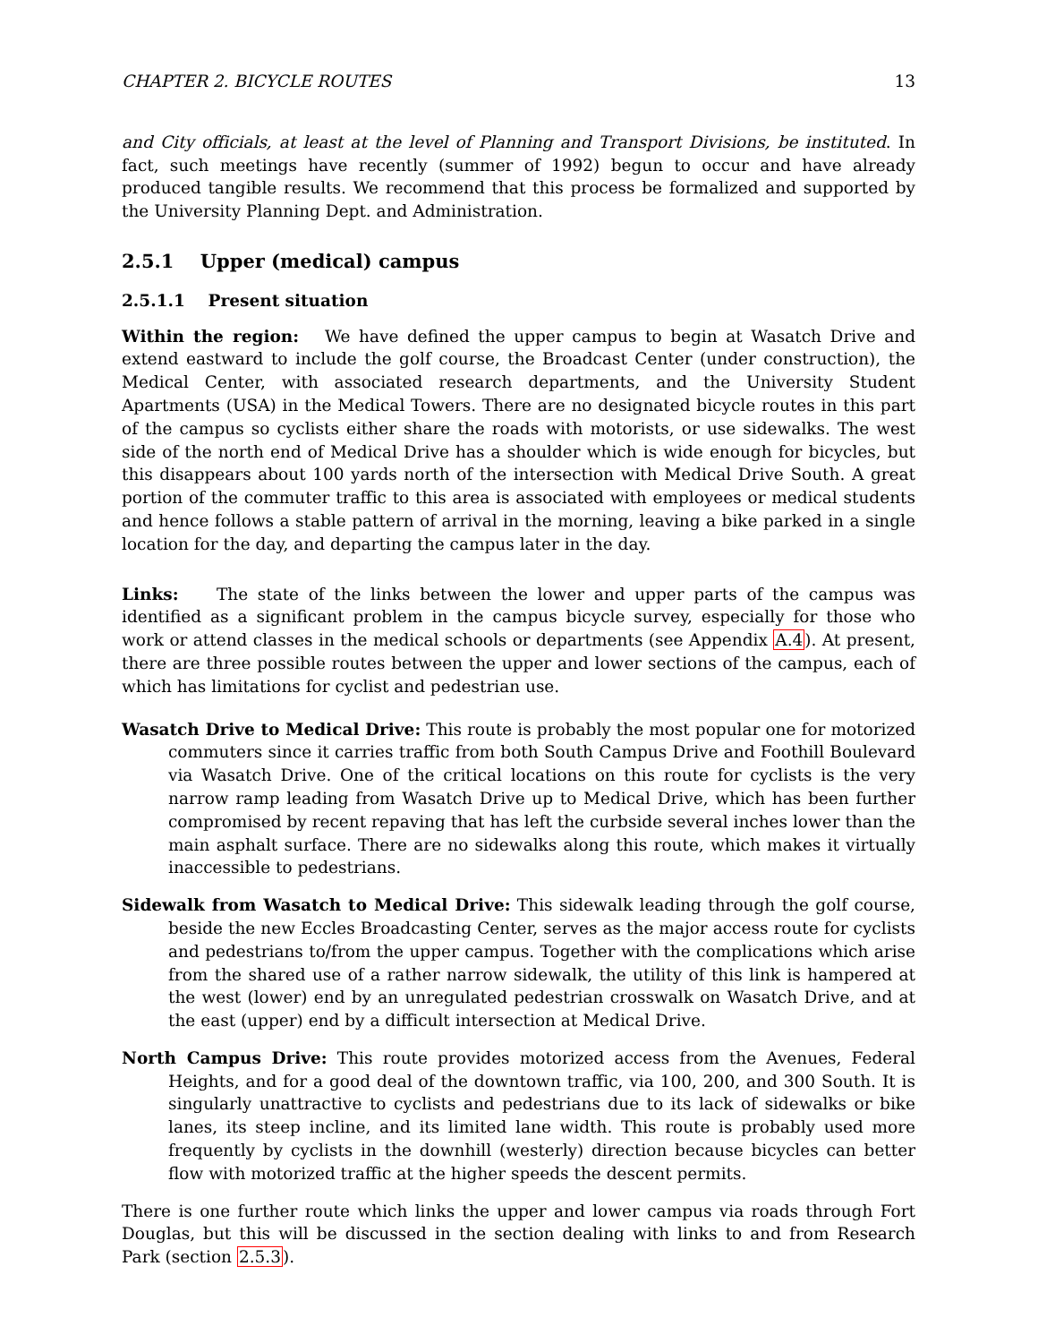CHAPTER 2. BICYCLE ROUTES 13
and City officials, at least at the level of Planning and Transport Divisions, be instituted. In fact, such meetings have recently (summer of 1992) begun to occur and have already produced tangible results. We recommend that this process be formalized and supported by the University Planning Dept. and Administration.
2.5.1 Upper (medical) campus
2.5.1.1 Present situation
Within the region: We have defined the upper campus to begin at Wasatch Drive and extend eastward to include the golf course, the Broadcast Center (under construction), the Medical Center, with associated research departments, and the University Student Apartments (USA) in the Medical Towers. There are no designated bicycle routes in this part of the campus so cyclists either share the roads with motorists, or use sidewalks. The west side of the north end of Medical Drive has a shoulder which is wide enough for bicycles, but this disappears about 100 yards north of the intersection with Medical Drive South. A great portion of the commuter traffic to this area is associated with employees or medical students and hence follows a stable pattern of arrival in the morning, leaving a bike parked in a single location for the day, and departing the campus later in the day.
Links: The state of the links between the lower and upper parts of the campus was identified as a significant problem in the campus bicycle survey, especially for those who work or attend classes in the medical schools or departments (see Appendix A.4). At present, there are three possible routes between the upper and lower sections of the campus, each of which has limitations for cyclist and pedestrian use.
Wasatch Drive to Medical Drive: This route is probably the most popular one for motorized commuters since it carries traffic from both South Campus Drive and Foothill Boulevard via Wasatch Drive. One of the critical locations on this route for cyclists is the very narrow ramp leading from Wasatch Drive up to Medical Drive, which has been further compromised by recent repaving that has left the curbside several inches lower than the main asphalt surface. There are no sidewalks along this route, which makes it virtually inaccessible to pedestrians.
Sidewalk from Wasatch to Medical Drive: This sidewalk leading through the golf course, beside the new Eccles Broadcasting Center, serves as the major access route for cyclists and pedestrians to/from the upper campus. Together with the complications which arise from the shared use of a rather narrow sidewalk, the utility of this link is hampered at the west (lower) end by an unregulated pedestrian crosswalk on Wasatch Drive, and at the east (upper) end by a difficult intersection at Medical Drive.
North Campus Drive: This route provides motorized access from the Avenues, Federal Heights, and for a good deal of the downtown traffic, via 100, 200, and 300 South. It is singularly unattractive to cyclists and pedestrians due to its lack of sidewalks or bike lanes, its steep incline, and its limited lane width. This route is probably used more frequently by cyclists in the downhill (westerly) direction because bicycles can better flow with motorized traffic at the higher speeds the descent permits.
There is one further route which links the upper and lower campus via roads through Fort Douglas, but this will be discussed in the section dealing with links to and from Research Park (section 2.5.3).